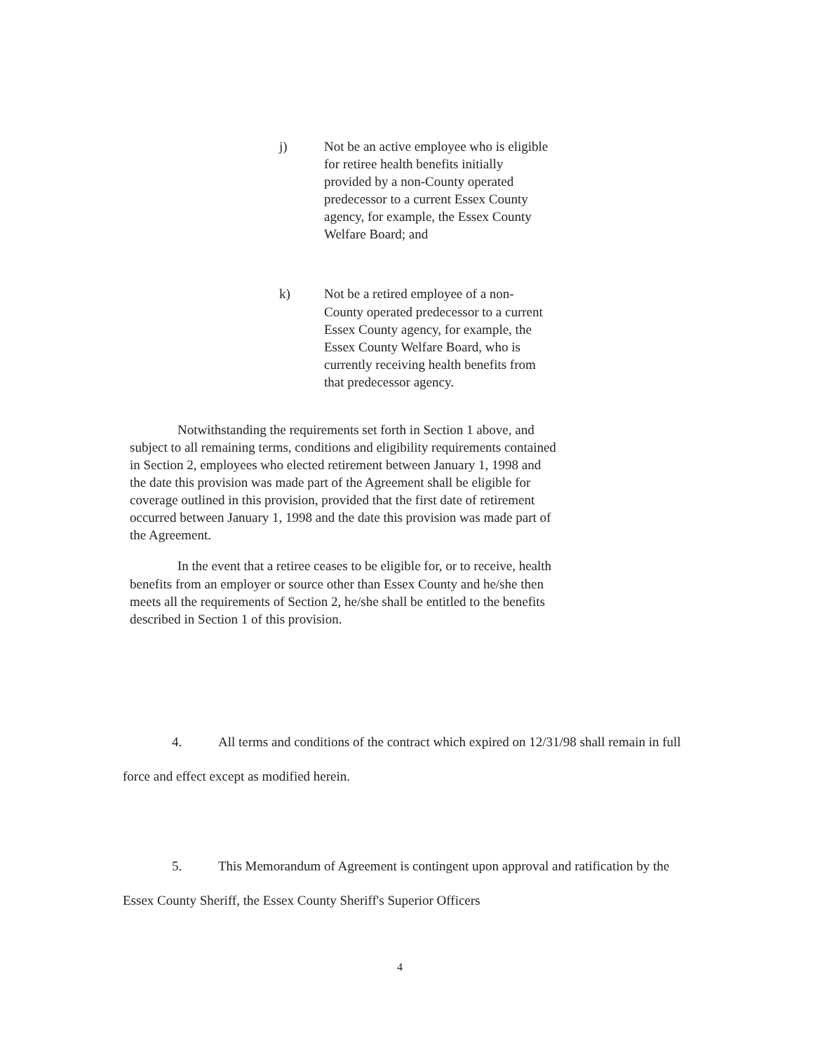j) Not be an active employee who is eligible for retiree health benefits initially provided by a non-County operated predecessor to a current Essex County agency, for example, the Essex County Welfare Board; and
k) Not be a retired employee of a non-County operated predecessor to a current Essex County agency, for example, the Essex County Welfare Board, who is currently receiving health benefits from that predecessor agency.
Notwithstanding the requirements set forth in Section 1 above, and subject to all remaining terms, conditions and eligibility requirements contained in Section 2, employees who elected retirement between January 1, 1998 and the date this provision was made part of the Agreement shall be eligible for coverage outlined in this provision, provided that the first date of retirement occurred between January 1, 1998 and the date this provision was made part of the Agreement.
In the event that a retiree ceases to be eligible for, or to receive, health benefits from an employer or source other than Essex County and he/she then meets all the requirements of Section 2, he/she shall be entitled to the benefits described in Section 1 of this provision.
4. All terms and conditions of the contract which expired on 12/31/98 shall remain in full force and effect except as modified herein.
5. This Memorandum of Agreement is contingent upon approval and ratification by the Essex County Sheriff, the Essex County Sheriff's Superior Officers
4